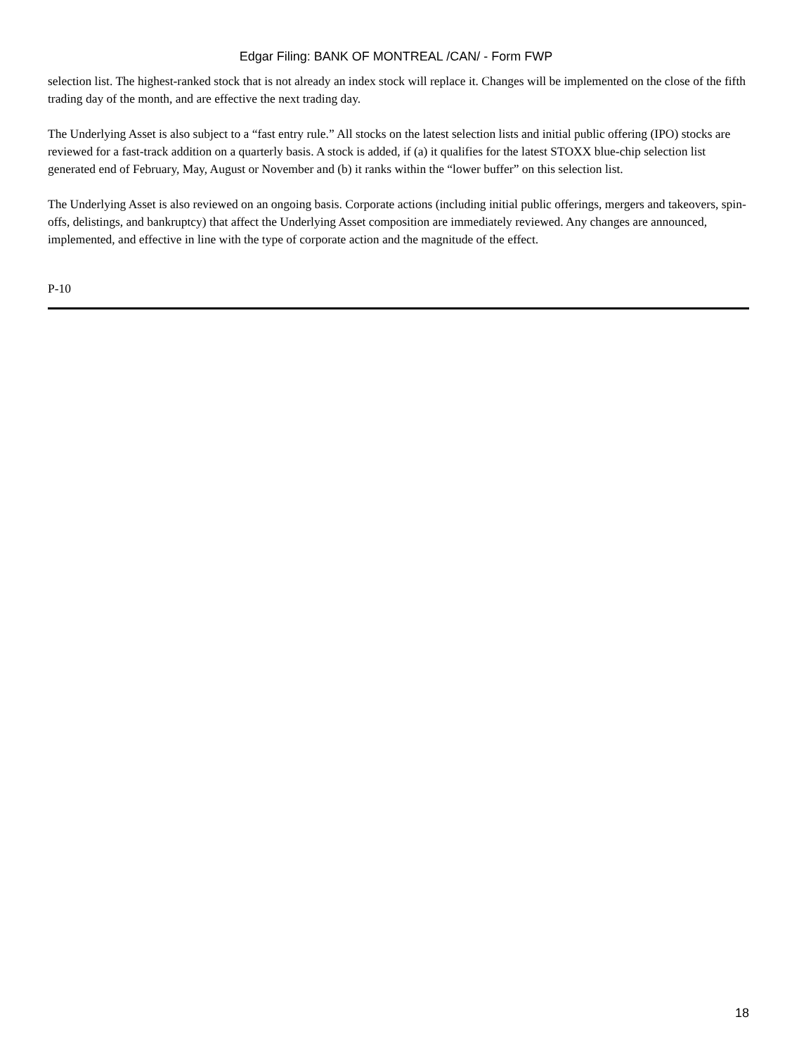Edgar Filing: BANK OF MONTREAL /CAN/ - Form FWP
selection list. The highest-ranked stock that is not already an index stock will replace it. Changes will be implemented on the close of the fifth trading day of the month, and are effective the next trading day.
The Underlying Asset is also subject to a “fast entry rule.” All stocks on the latest selection lists and initial public offering (IPO) stocks are reviewed for a fast-track addition on a quarterly basis. A stock is added, if (a) it qualifies for the latest STOXX blue-chip selection list generated end of February, May, August or November and (b) it ranks within the “lower buffer” on this selection list.
The Underlying Asset is also reviewed on an ongoing basis. Corporate actions (including initial public offerings, mergers and takeovers, spin-offs, delistings, and bankruptcy) that affect the Underlying Asset composition are immediately reviewed. Any changes are announced, implemented, and effective in line with the type of corporate action and the magnitude of the effect.
P-10
18